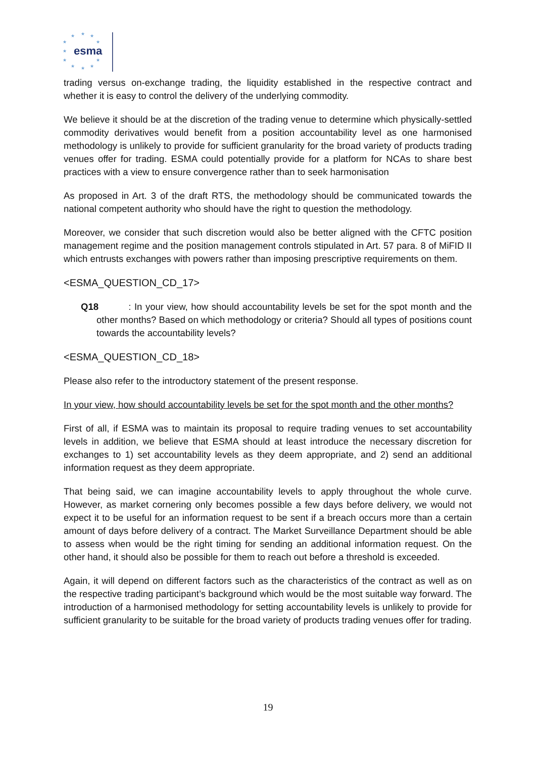★
★
★
★
★
★
★
★
★
★
★
esma
trading versus on-exchange trading, the liquidity established in the respective contract and whether it is easy to control the delivery of the underlying commodity.
We believe it should be at the discretion of the trading venue to determine which physically-settled commodity derivatives would benefit from a position accountability level as one harmonised methodology is unlikely to provide for sufficient granularity for the broad variety of products trading venues offer for trading. ESMA could potentially provide for a platform for NCAs to share best practices with a view to ensure convergence rather than to seek harmonisation
As proposed in Art. 3 of the draft RTS, the methodology should be communicated towards the national competent authority who should have the right to question the methodology.
Moreover, we consider that such discretion would also be better aligned with the CFTC position management regime and the position management controls stipulated in Art. 57 para. 8 of MiFID II which entrusts exchanges with powers rather than imposing prescriptive requirements on them.
<ESMA_QUESTION_CD_17>
Q18 : In your view, how should accountability levels be set for the spot month and the other months? Based on which methodology or criteria? Should all types of positions count towards the accountability levels?
<ESMA_QUESTION_CD_18>
Please also refer to the introductory statement of the present response.
In your view, how should accountability levels be set for the spot month and the other months?
First of all, if ESMA was to maintain its proposal to require trading venues to set accountability levels in addition, we believe that ESMA should at least introduce the necessary discretion for exchanges to 1) set accountability levels as they deem appropriate, and 2) send an additional information request as they deem appropriate.
That being said, we can imagine accountability levels to apply throughout the whole curve. However, as market cornering only becomes possible a few days before delivery, we would not expect it to be useful for an information request to be sent if a breach occurs more than a certain amount of days before delivery of a contract. The Market Surveillance Department should be able to assess when would be the right timing for sending an additional information request. On the other hand, it should also be possible for them to reach out before a threshold is exceeded.
Again, it will depend on different factors such as the characteristics of the contract as well as on the respective trading participant’s background which would be the most suitable way forward. The introduction of a harmonised methodology for setting accountability levels is unlikely to provide for sufficient granularity to be suitable for the broad variety of products trading venues offer for trading.
19